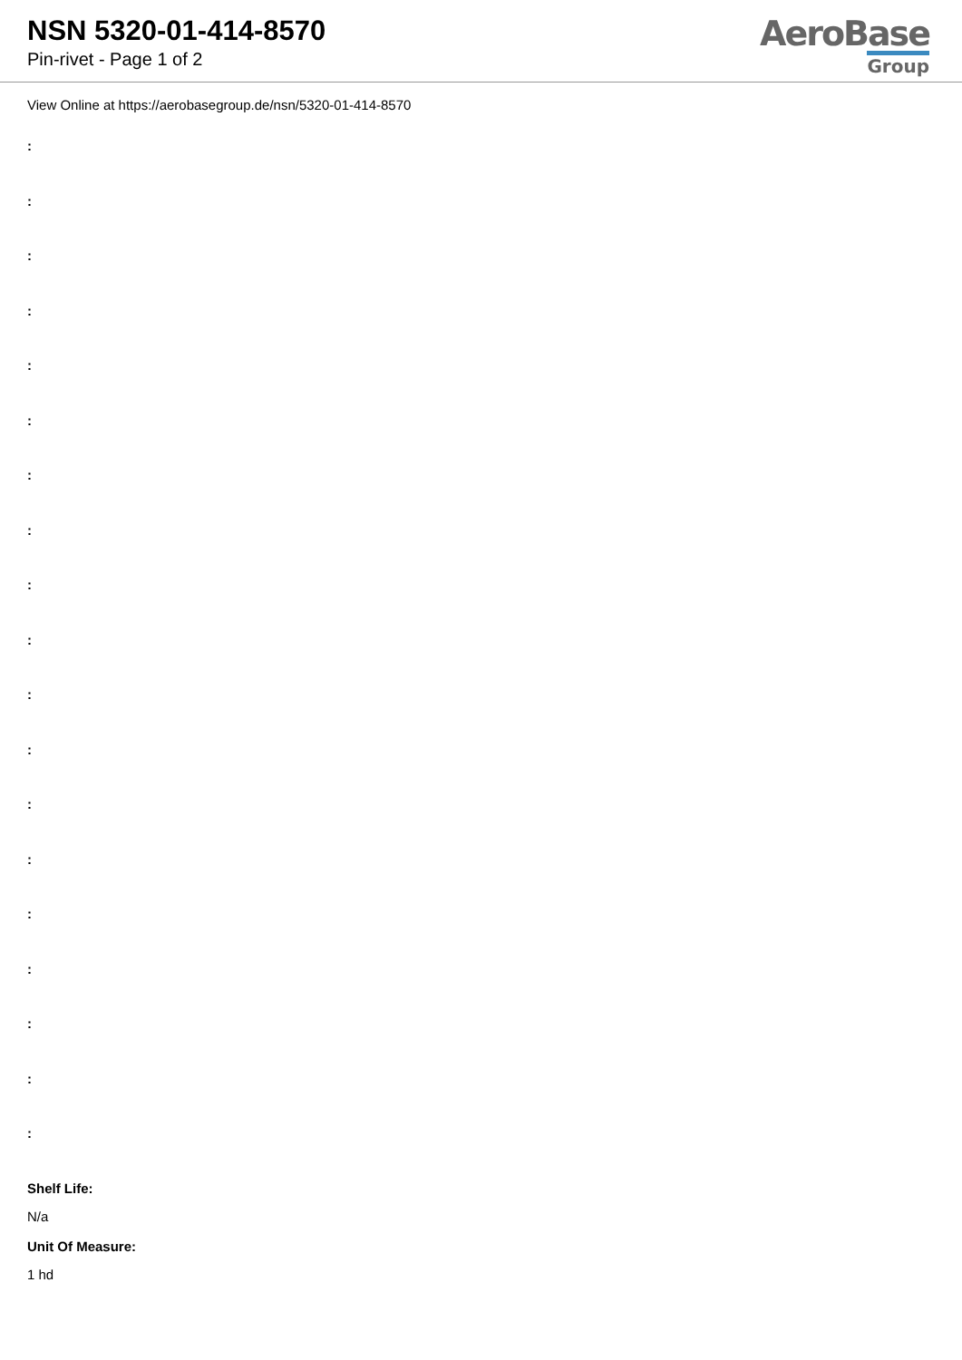NSN 5320-01-414-8570
Pin-rivet - Page 1 of 2
AeroBase
Group
View Online at https://aerobasegroup.de/nsn/5320-01-414-8570
:
:
:
:
:
:
:
:
:
:
:
:
:
:
:
:
:
:
:
Shelf Life:
N/a
Unit Of Measure:
1 hd